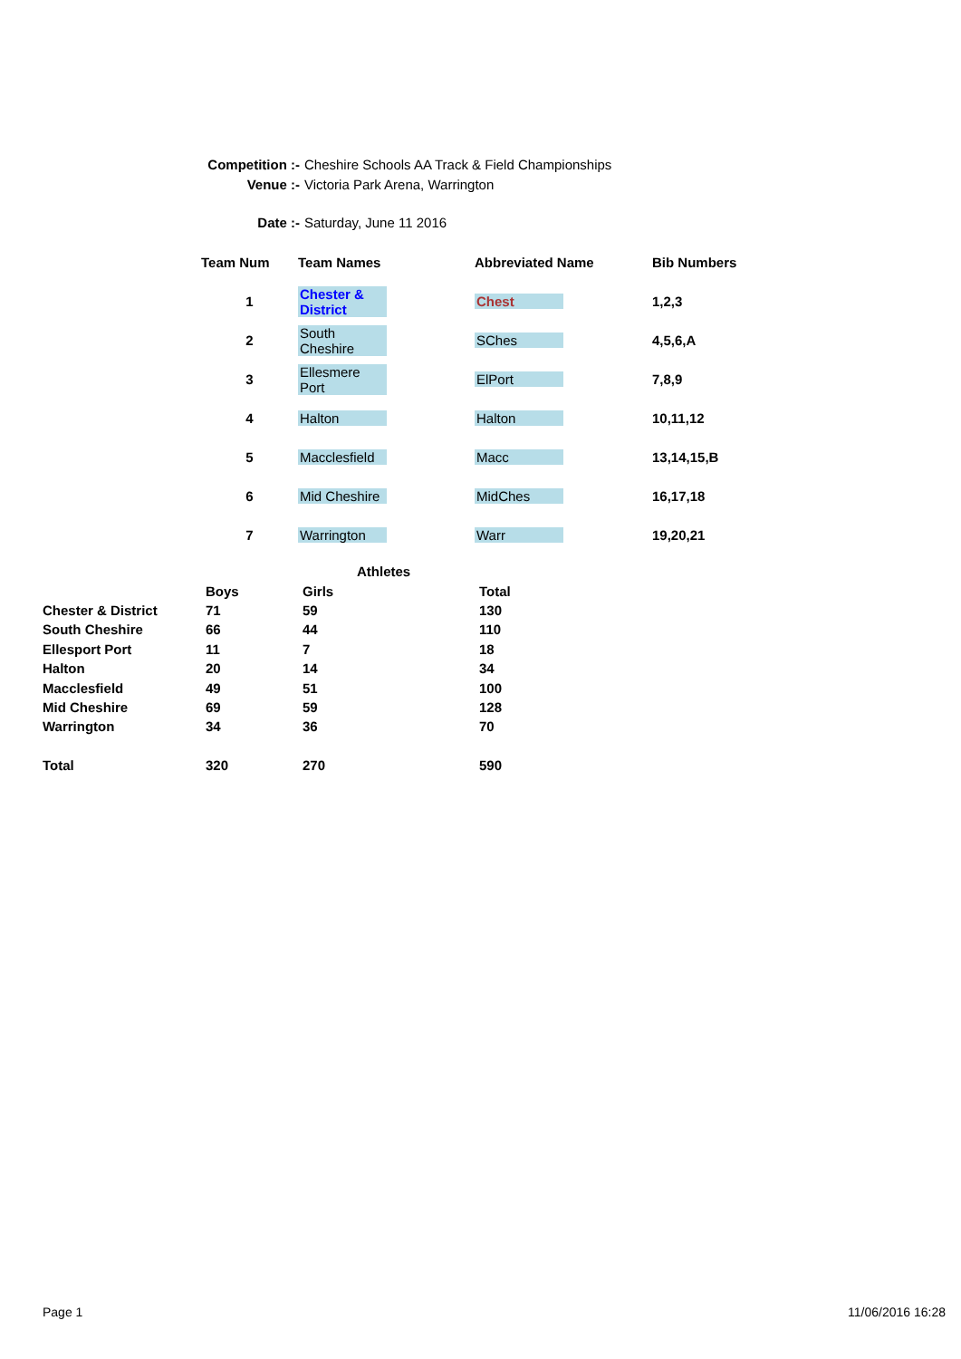Competition :- Cheshire Schools AA Track & Field Championships
Venue :- Victoria Park Arena, Warrington
Date :- Saturday, June 11 2016
| Team Num | Team Names | Abbreviated Name | Bib Numbers |
| --- | --- | --- | --- |
| 1 | Chester & District | Chest | 1,2,3 |
| 2 | South Cheshire | SChes | 4,5,6,A |
| 3 | Ellesmere Port | ElPort | 7,8,9 |
| 4 | Halton | Halton | 10,11,12 |
| 5 | Macclesfield | Macc | 13,14,15,B |
| 6 | Mid Cheshire | MidChes | 16,17,18 |
| 7 | Warrington | Warr | 19,20,21 |
| | | Athletes | |
| | Boys | Girls | Total |
| Chester & District | 71 | 59 | 130 |
| South Cheshire | 66 | 44 | 110 |
| Ellesport Port | 11 | 7 | 18 |
| Halton | 20 | 14 | 34 |
| Macclesfield | 49 | 51 | 100 |
| Mid Cheshire | 69 | 59 | 128 |
| Warrington | 34 | 36 | 70 |
| Total | 320 | 270 | 590 |
Page 1 11/06/2016 16:28